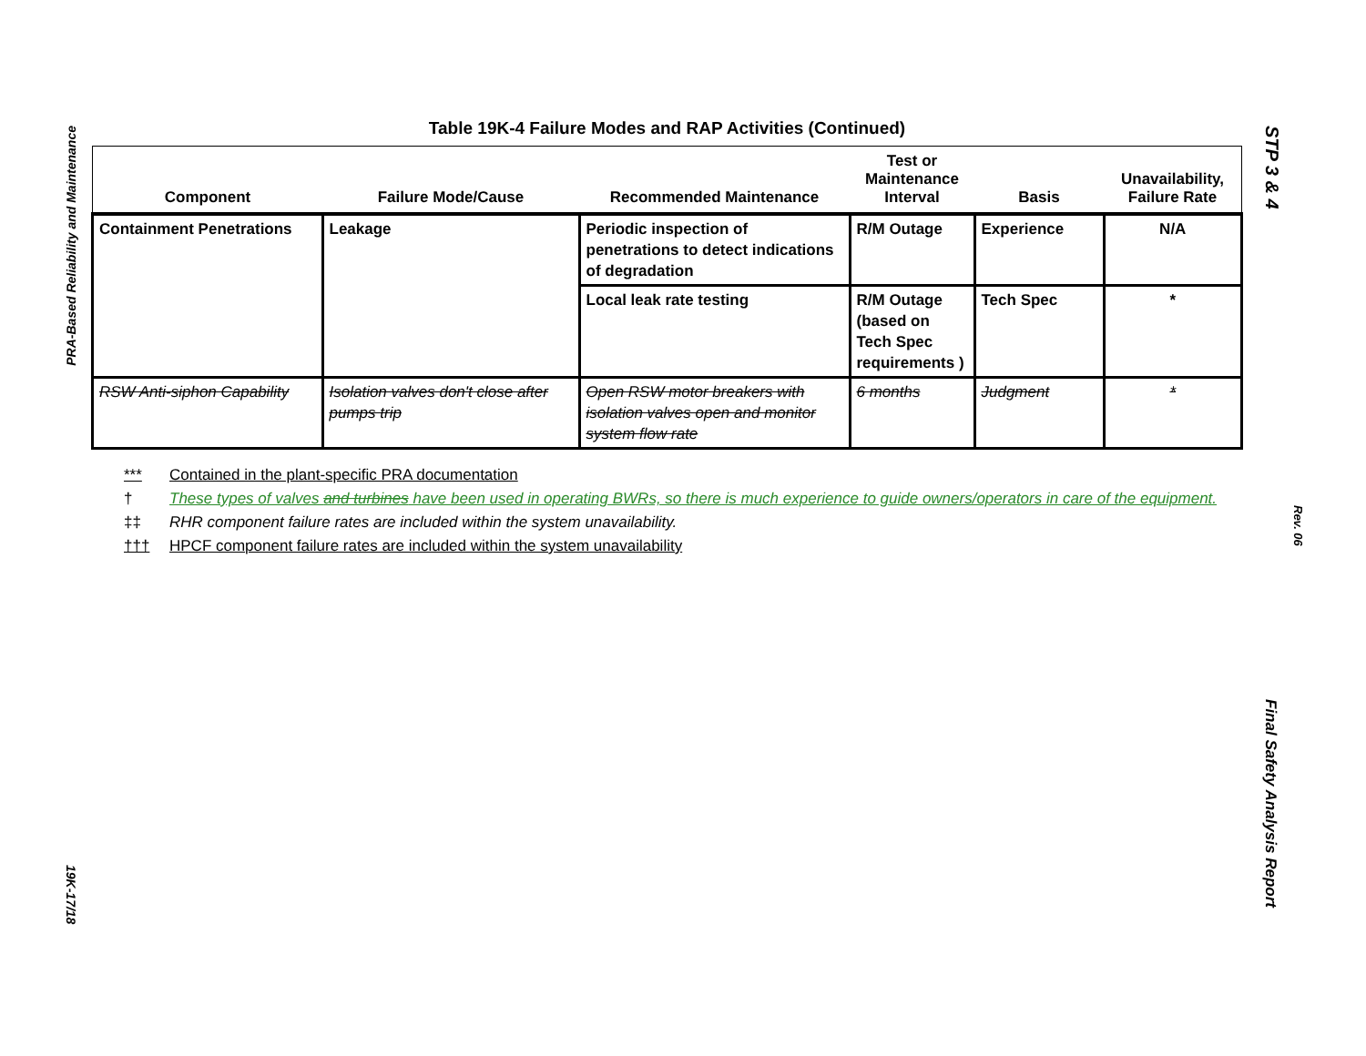PRA-Based Reliability and Maintenance
Table 19K-4 Failure Modes and RAP Activities (Continued)
| Component | Failure Mode/Cause | Recommended Maintenance | Test or Maintenance Interval | Basis | Unavailability, Failure Rate |
| --- | --- | --- | --- | --- | --- |
| Containment Penetrations | Leakage | Periodic inspection of penetrations to detect indications of degradation | R/M Outage | Experience | N/A |
| | | Local leak rate testing | R/M Outage (based on Tech Spec requirements ) | Tech Spec | * |
| RSW Anti-siphon Capability | Isolation valves don't close after pumps trip | Open RSW motor breakers with isolation valves open and monitor system flow rate | 6 months | Judgment | * |
*** Contained in the plant-specific PRA documentation
† These types of valves and turbines have been used in operating BWRs, so there is much experience to guide owners/operators in care of the equipment.
‡‡ RHR component failure rates are included within the system unavailability.
††† HPCF component failure rates are included within the system unavailability
19K-17/18
STP 3 & 4
Rev. 06
Final Safety Analysis Report